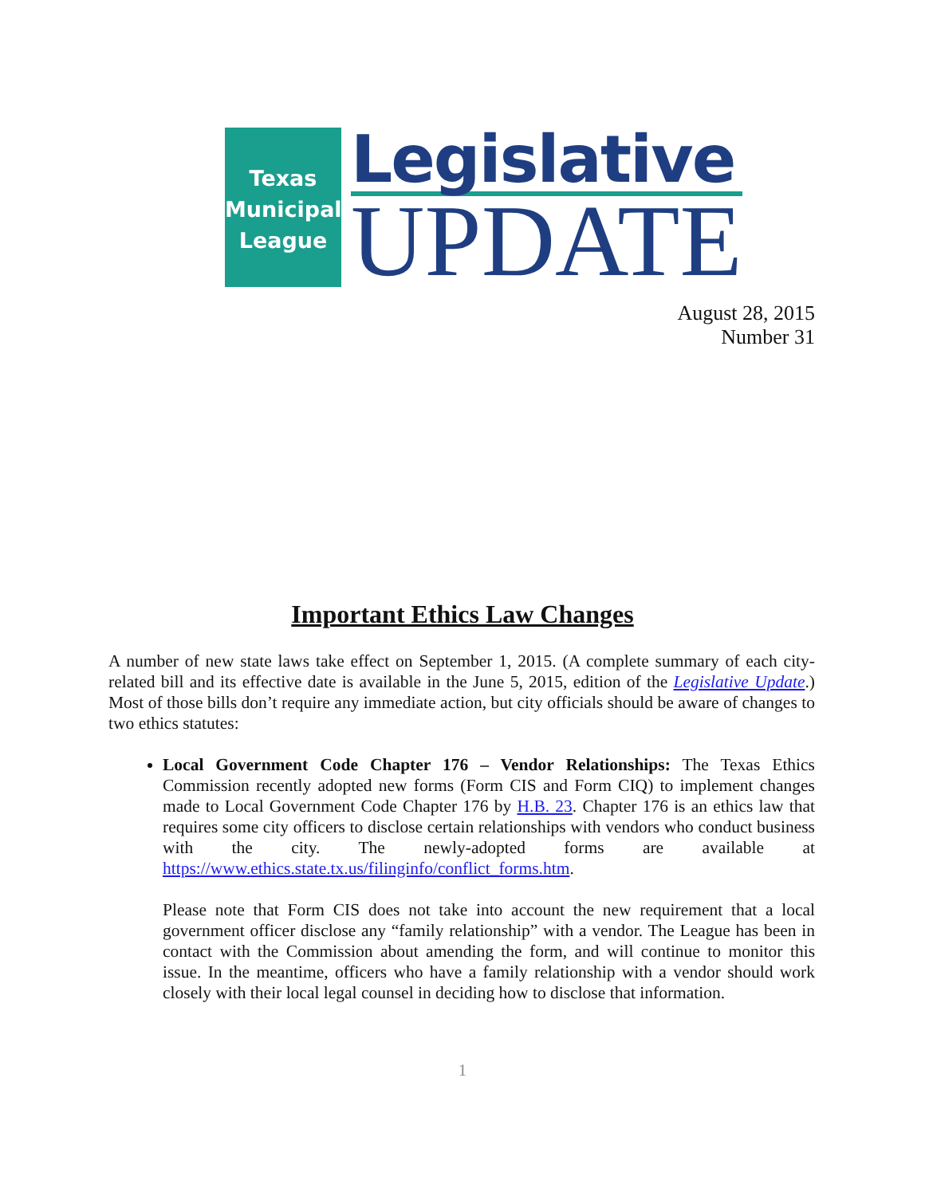Texas
Municipal
League
Legislative
UPDATE
August 28, 2015
Number 31
Important Ethics Law Changes
A number of new state laws take effect on September 1, 2015. (A complete summary of each city-related bill and its effective date is available in the June 5, 2015, edition of the Legislative Update.) Most of those bills don’t require any immediate action, but city officials should be aware of changes to two ethics statutes:
Local Government Code Chapter 176 – Vendor Relationships: The Texas Ethics Commission recently adopted new forms (Form CIS and Form CIQ) to implement changes made to Local Government Code Chapter 176 by H.B. 23. Chapter 176 is an ethics law that requires some city officers to disclose certain relationships with vendors who conduct business with the city. The newly-adopted forms are available at https://www.ethics.state.tx.us/filinginfo/conflict_forms.htm.
Please note that Form CIS does not take into account the new requirement that a local government officer disclose any “family relationship” with a vendor. The League has been in contact with the Commission about amending the form, and will continue to monitor this issue. In the meantime, officers who have a family relationship with a vendor should work closely with their local legal counsel in deciding how to disclose that information.
1